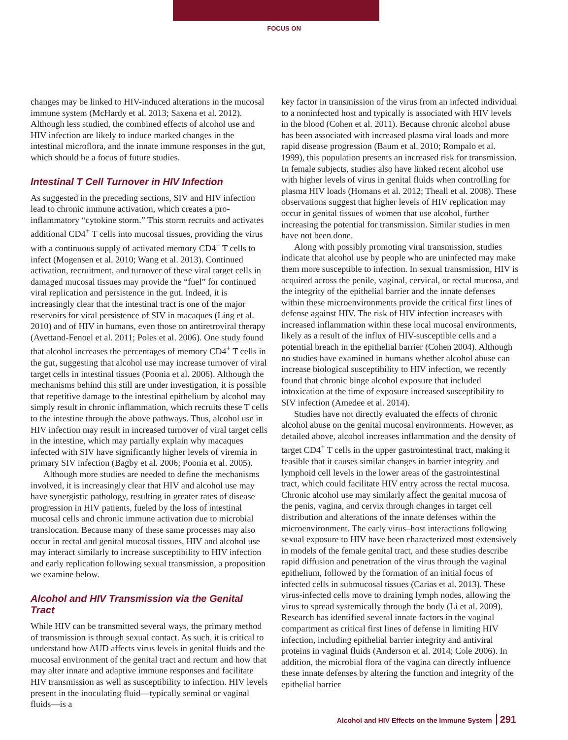FOCUS ON
changes may be linked to HIV-induced alterations in the mucosal immune system (McHardy et al. 2013; Saxena et al. 2012). Although less studied, the combined effects of alcohol use and HIV infection are likely to induce marked changes in the intestinal microflora, and the innate immune responses in the gut, which should be a focus of future studies.
Intestinal T Cell Turnover in HIV Infection
As suggested in the preceding sections, SIV and HIV infection lead to chronic immune activation, which creates a pro-inflammatory “cytokine storm.” This storm recruits and activates additional CD4<sup>+</sup> T cells into mucosal tissues, providing the virus with a continuous supply of activated memory CD4<sup>+</sup> T cells to infect (Mogensen et al. 2010; Wang et al. 2013). Continued activation, recruitment, and turnover of these viral target cells in damaged mucosal tissues may provide the “fuel” for continued viral replication and persistence in the gut. Indeed, it is increasingly clear that the intestinal tract is one of the major reservoirs for viral persistence of SIV in macaques (Ling et al. 2010) and of HIV in humans, even those on antiretroviral therapy (Avettand-Fenoel et al. 2011; Poles et al. 2006). One study found that alcohol increases the percentages of memory CD4<sup>+</sup> T cells in the gut, suggesting that alcohol use may increase turnover of viral target cells in intestinal tissues (Poonia et al. 2006). Although the mechanisms behind this still are under investigation, it is possible that repetitive damage to the intestinal epithelium by alcohol may simply result in chronic inflammation, which recruits these T cells to the intestine through the above pathways. Thus, alcohol use in HIV infection may result in increased turnover of viral target cells in the intestine, which may partially explain why macaques infected with SIV have significantly higher levels of viremia in primary SIV infection (Bagby et al. 2006; Poonia et al. 2005).
Although more studies are needed to define the mechanisms involved, it is increasingly clear that HIV and alcohol use may have synergistic pathology, resulting in greater rates of disease progression in HIV patients, fueled by the loss of intestinal mucosal cells and chronic immune activation due to microbial translocation. Because many of these same processes may also occur in rectal and genital mucosal tissues, HIV and alcohol use may interact similarly to increase susceptibility to HIV infection and early replication following sexual transmission, a proposition we examine below.
Alcohol and HIV Transmission via the Genital Tract
While HIV can be transmitted several ways, the primary method of transmission is through sexual contact. As such, it is critical to understand how AUD affects virus levels in genital fluids and the mucosal environment of the genital tract and rectum and how that may alter innate and adaptive immune responses and facilitate HIV transmission as well as susceptibility to infection. HIV levels present in the inoculating fluid—typically seminal or vaginal fluids—is a
key factor in transmission of the virus from an infected individual to a noninfected host and typically is associated with HIV levels in the blood (Cohen et al. 2011). Because chronic alcohol abuse has been associated with increased plasma viral loads and more rapid disease progression (Baum et al. 2010; Rompalo et al. 1999), this population presents an increased risk for transmission. In female subjects, studies also have linked recent alcohol use with higher levels of virus in genital fluids when controlling for plasma HIV loads (Homans et al. 2012; Theall et al. 2008). These observations suggest that higher levels of HIV replication may occur in genital tissues of women that use alcohol, further increasing the potential for transmission. Similar studies in men have not been done.
Along with possibly promoting viral transmission, studies indicate that alcohol use by people who are uninfected may make them more susceptible to infection. In sexual transmission, HIV is acquired across the penile, vaginal, cervical, or rectal mucosa, and the integrity of the epithelial barrier and the innate defenses within these microenvironments provide the critical first lines of defense against HIV. The risk of HIV infection increases with increased inflammation within these local mucosal environments, likely as a result of the influx of HIV-susceptible cells and a potential breach in the epithelial barrier (Cohen 2004). Although no studies have examined in humans whether alcohol abuse can increase biological susceptibility to HIV infection, we recently found that chronic binge alcohol exposure that included intoxication at the time of exposure increased susceptibility to SIV infection (Amedee et al. 2014).
Studies have not directly evaluated the effects of chronic alcohol abuse on the genital mucosal environments. However, as detailed above, alcohol increases inflammation and the density of target CD4<sup>+</sup> T cells in the upper gastrointestinal tract, making it feasible that it causes similar changes in barrier integrity and lymphoid cell levels in the lower areas of the gastrointestinal tract, which could facilitate HIV entry across the rectal mucosa. Chronic alcohol use may similarly affect the genital mucosa of the penis, vagina, and cervix through changes in target cell distribution and alterations of the innate defenses within the microenvironment. The early virus–host interactions following sexual exposure to HIV have been characterized most extensively in models of the female genital tract, and these studies describe rapid diffusion and penetration of the virus through the vaginal epithelium, followed by the formation of an initial focus of infected cells in submucosal tissues (Carias et al. 2013). These virus-infected cells move to draining lymph nodes, allowing the virus to spread systemically through the body (Li et al. 2009). Research has identified several innate factors in the vaginal compartment as critical first lines of defense in limiting HIV infection, including epithelial barrier integrity and antiviral proteins in vaginal fluids (Anderson et al. 2014; Cole 2006). In addition, the microbial flora of the vagina can directly influence these innate defenses by altering the function and integrity of the epithelial barrier
Alcohol and HIV Effects on the Immune System 291